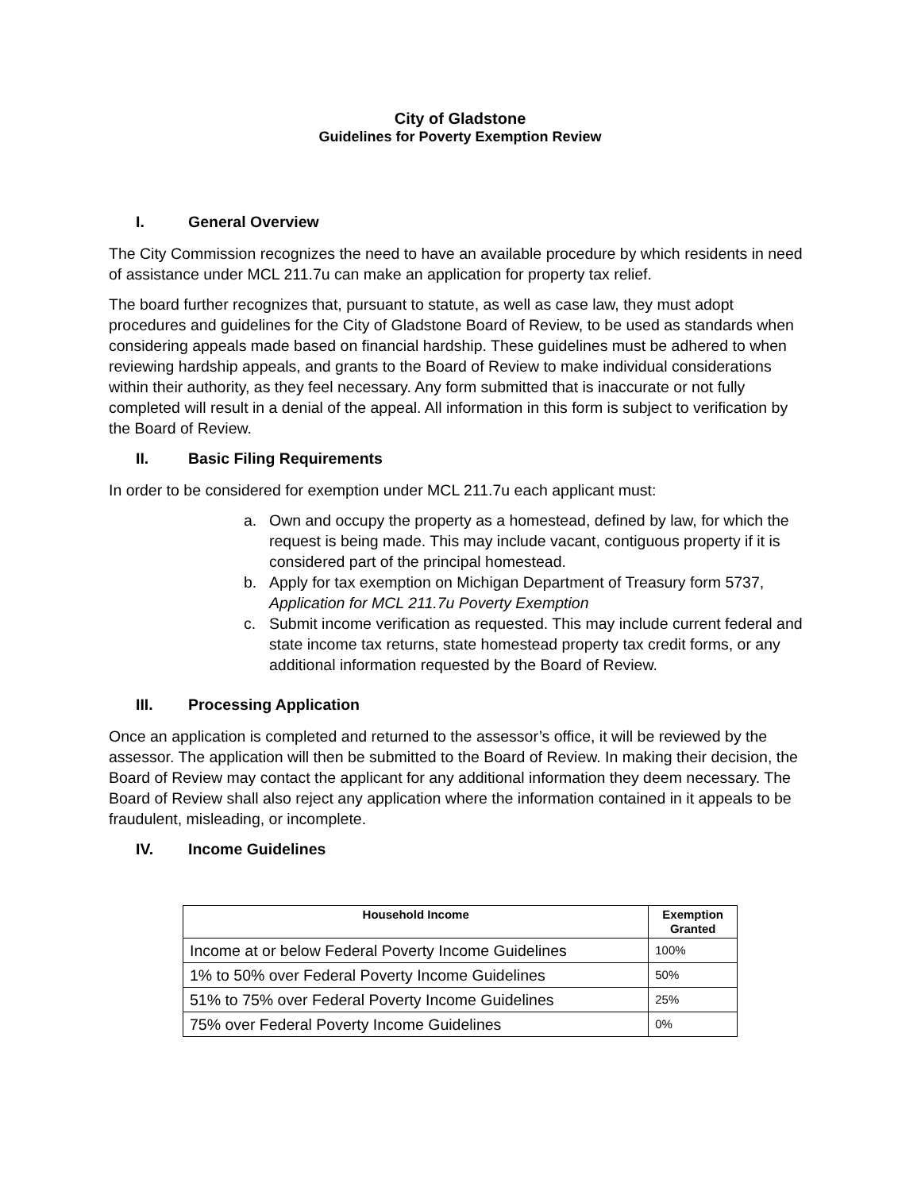City of Gladstone
Guidelines for Poverty Exemption Review
I. General Overview
The City Commission recognizes the need to have an available procedure by which residents in need of assistance under MCL 211.7u can make an application for property tax relief.
The board further recognizes that, pursuant to statute, as well as case law, they must adopt procedures and guidelines for the City of Gladstone Board of Review, to be used as standards when considering appeals made based on financial hardship. These guidelines must be adhered to when reviewing hardship appeals, and grants to the Board of Review to make individual considerations within their authority, as they feel necessary. Any form submitted that is inaccurate or not fully completed will result in a denial of the appeal. All information in this form is subject to verification by the Board of Review.
II. Basic Filing Requirements
In order to be considered for exemption under MCL 211.7u each applicant must:
a. Own and occupy the property as a homestead, defined by law, for which the request is being made. This may include vacant, contiguous property if it is considered part of the principal homestead.
b. Apply for tax exemption on Michigan Department of Treasury form 5737, Application for MCL 211.7u Poverty Exemption
c. Submit income verification as requested. This may include current federal and state income tax returns, state homestead property tax credit forms, or any additional information requested by the Board of Review.
III. Processing Application
Once an application is completed and returned to the assessor’s office, it will be reviewed by the assessor. The application will then be submitted to the Board of Review. In making their decision, the Board of Review may contact the applicant for any additional information they deem necessary. The Board of Review shall also reject any application where the information contained in it appeals to be fraudulent, misleading, or incomplete.
IV. Income Guidelines
| Household Income | Exemption Granted |
| --- | --- |
| Income at or below Federal Poverty Income Guidelines | 100% |
| 1% to 50% over Federal Poverty Income Guidelines | 50% |
| 51% to 75% over Federal Poverty Income Guidelines | 25% |
| 75% over Federal Poverty Income Guidelines | 0% |